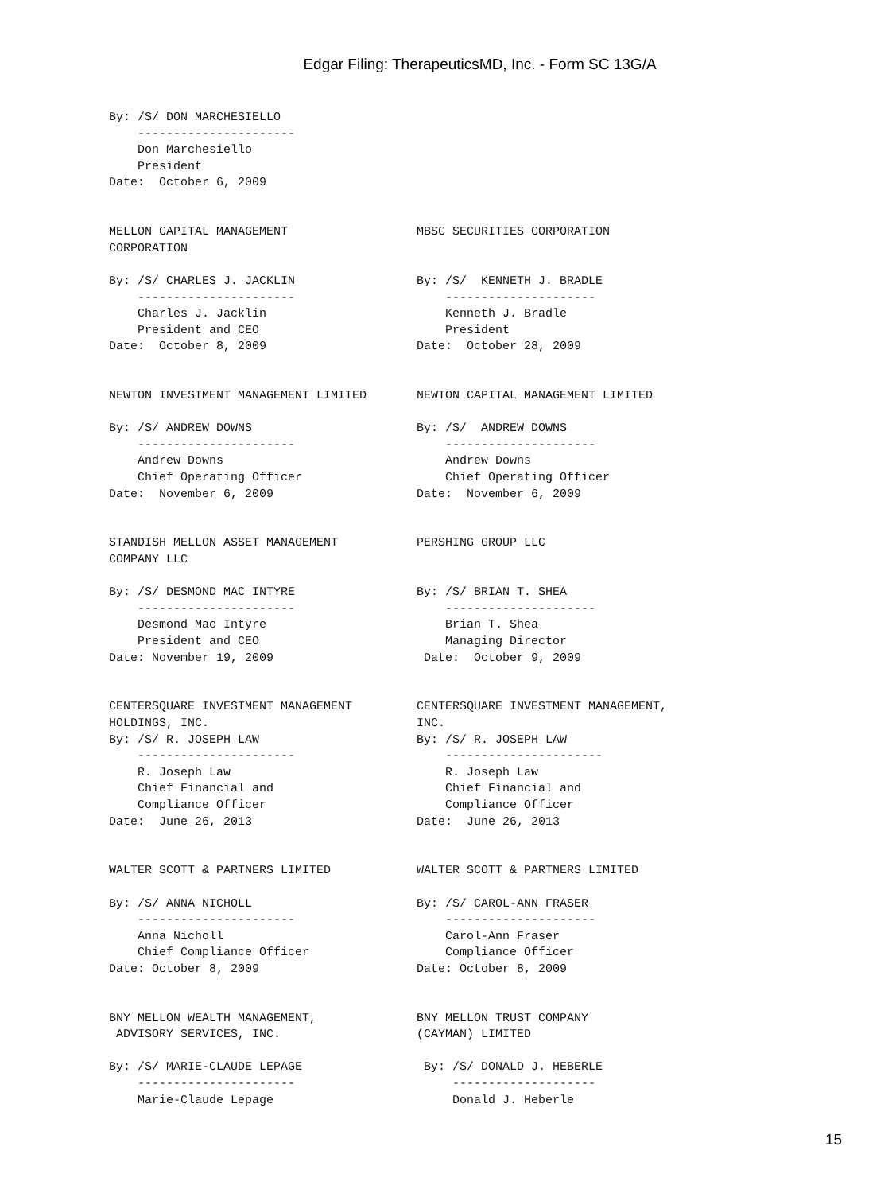Edgar Filing: TherapeuticsMD, Inc. - Form SC 13G/A
By: /S/ DON MARCHESIELLO
    ----------------------
    Don Marchesiello
    President
Date:  October 6, 2009


MELLON CAPITAL MANAGEMENT                  MBSC SECURITIES CORPORATION
CORPORATION

By: /S/ CHARLES J. JACKLIN                 By: /S/  KENNETH J. BRADLE
    ----------------------                     ---------------------
    Charles J. Jacklin                         Kenneth J. Bradle
    President and CEO                          President
Date:  October 8, 2009                     Date:  October 28, 2009


NEWTON INVESTMENT MANAGEMENT LIMITED       NEWTON CAPITAL MANAGEMENT LIMITED

By: /S/ ANDREW DOWNS                       By: /S/  ANDREW DOWNS
    ----------------------                     ---------------------
    Andrew Downs                               Andrew Downs
    Chief Operating Officer                    Chief Operating Officer
Date:  November 6, 2009                    Date:  November 6, 2009


STANDISH MELLON ASSET MANAGEMENT           PERSHING GROUP LLC
COMPANY LLC

By: /S/ DESMOND MAC INTYRE                 By: /S/ BRIAN T. SHEA
    ----------------------                     ---------------------
    Desmond Mac Intyre                         Brian T. Shea
    President and CEO                          Managing Director
Date: November 19, 2009                     Date:  October 9, 2009


CENTERSQUARE INVESTMENT MANAGEMENT         CENTERSQUARE INVESTMENT MANAGEMENT,
HOLDINGS, INC.                             INC.
By: /S/ R. JOSEPH LAW                      By: /S/ R. JOSEPH LAW
    ----------------------                     ----------------------
    R. Joseph Law                              R. Joseph Law
    Chief Financial and                        Chief Financial and
    Compliance Officer                         Compliance Officer
Date:  June 26, 2013                       Date:  June 26, 2013


WALTER SCOTT & PARTNERS LIMITED            WALTER SCOTT & PARTNERS LIMITED

By: /S/ ANNA NICHOLL                       By: /S/ CAROL-ANN FRASER
    ----------------------                     ---------------------
    Anna Nicholl                               Carol-Ann Fraser
    Chief Compliance Officer                   Compliance Officer
Date: October 8, 2009                      Date: October 8, 2009


BNY MELLON WEALTH MANAGEMENT,              BNY MELLON TRUST COMPANY
 ADVISORY SERVICES, INC.                   (CAYMAN) LIMITED

By: /S/ MARIE-CLAUDE LEPAGE                 By: /S/ DONALD J. HEBERLE
    ----------------------                      --------------------
    Marie-Claude Lepage                         Donald J. Heberle
15